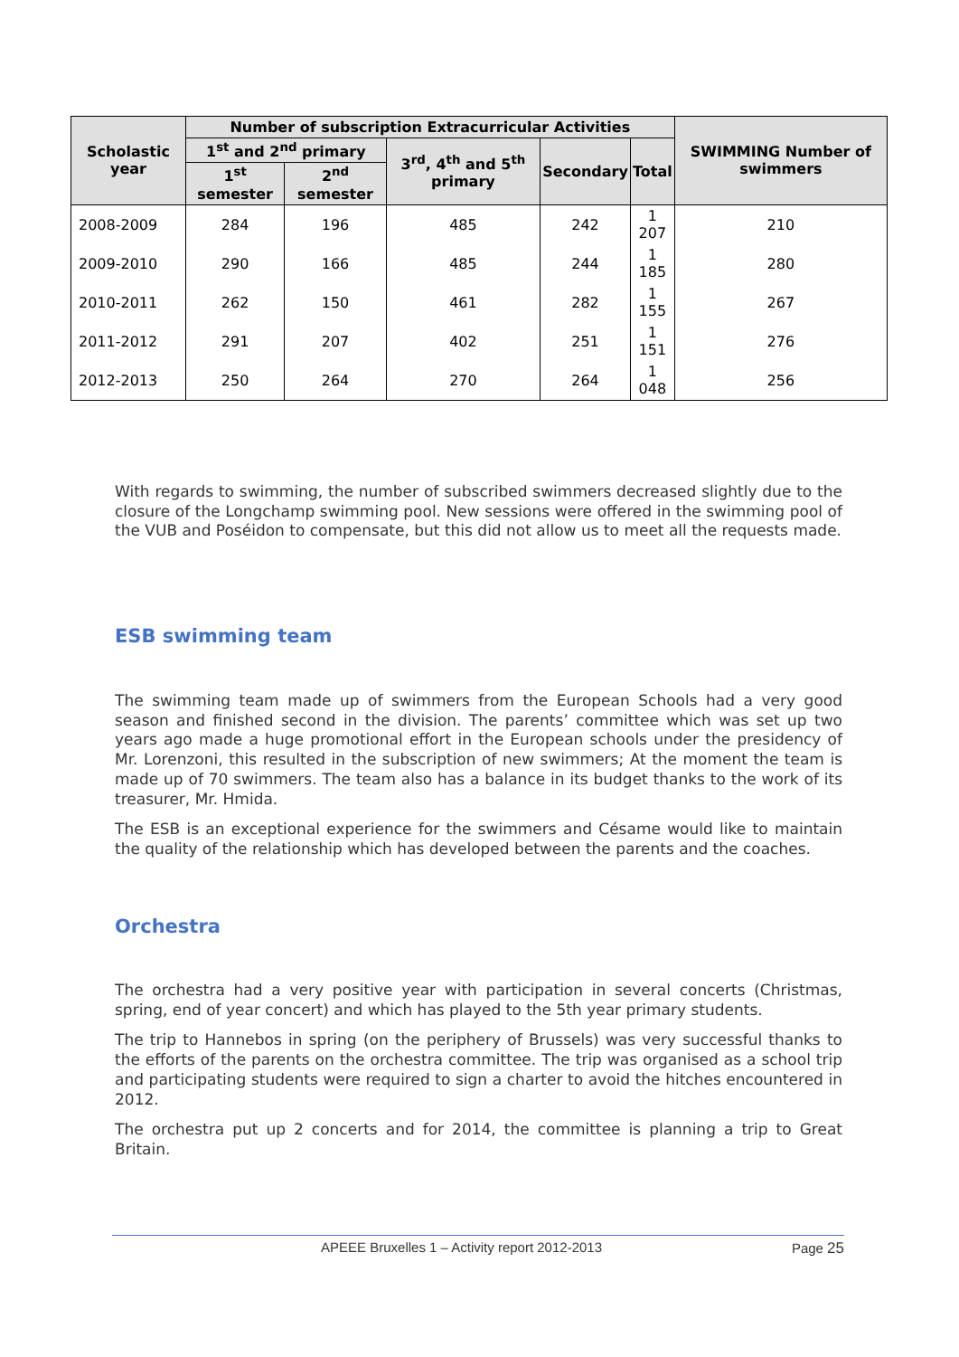| Scholastic year | Number of subscription Extracurricular Activities | | | | | SWIMMING Number of swimmers |
| --- | --- | --- | --- | --- | --- | --- |
| | 1<sup>st</sup> and 2<sup>nd</sup> primary | | 3<sup>rd</sup>, 4<sup>th</sup> and 5<sup>th</sup> primary | Secondary | Total | |
| | 1<sup>st</sup> semester | 2<sup>nd</sup> semester | | | | |
| 2008-2009 | 284 | 196 | 485 | 242 | 1 207 | 210 |
| 2009-2010 | 290 | 166 | 485 | 244 | 1 185 | 280 |
| 2010-2011 | 262 | 150 | 461 | 282 | 1 155 | 267 |
| 2011-2012 | 291 | 207 | 402 | 251 | 1 151 | 276 |
| 2012-2013 | 250 | 264 | 270 | 264 | 1 048 | 256 |
With regards to swimming, the number of subscribed swimmers decreased slightly due to the closure of the Longchamp swimming pool. New sessions were offered in the swimming pool of the VUB and Poséidon to compensate, but this did not allow us to meet all the requests made.
ESB swimming team
The swimming team made up of swimmers from the European Schools had a very good season and finished second in the division. The parents’ committee which was set up two years ago made a huge promotional effort in the European schools under the presidency of Mr. Lorenzoni, this resulted in the subscription of new swimmers; At the moment the team is made up of 70 swimmers. The team also has a balance in its budget thanks to the work of its treasurer, Mr. Hmida.
The ESB is an exceptional experience for the swimmers and Césame would like to maintain the quality of the relationship which has developed between the parents and the coaches.
Orchestra
The orchestra had a very positive year with participation in several concerts (Christmas, spring, end of year concert) and which has played to the 5th year primary students.
The trip to Hannebos in spring (on the periphery of Brussels) was very successful thanks to the efforts of the parents on the orchestra committee. The trip was organised as a school trip and participating students were required to sign a charter to avoid the hitches encountered in 2012.
The orchestra put up 2 concerts and for 2014, the committee is planning a trip to Great Britain.
APEEE Bruxelles 1 – Activity report 2012-2013 Page 25